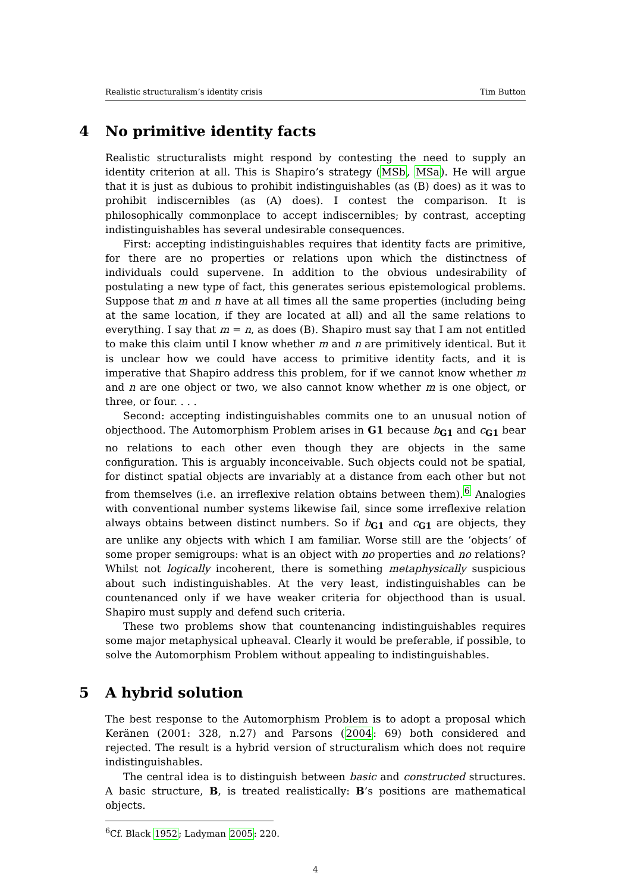Realistic structuralism’s identity crisis Tim Button
4 No primitive identity facts
Realistic structuralists might respond by contesting the need to supply an identity criterion at all. This is Shapiro’s strategy (MSb, MSa). He will argue that it is just as dubious to prohibit indistinguishables (as (B) does) as it was to prohibit indiscernibles (as (A) does). I contest the comparison. It is philosophically commonplace to accept indiscernibles; by contrast, accepting indistinguishables has several undesirable consequences.
First: accepting indistinguishables requires that identity facts are primitive, for there are no properties or relations upon which the distinctness of individuals could supervene. In addition to the obvious undesirability of postulating a new type of fact, this generates serious epistemological problems. Suppose that m and n have at all times all the same properties (including being at the same location, if they are located at all) and all the same relations to everything. I say that m = n, as does (B). Shapiro must say that I am not entitled to make this claim until I know whether m and n are primitively identical. But it is unclear how we could have access to primitive identity facts, and it is imperative that Shapiro address this problem, for if we cannot know whether m and n are one object or two, we also cannot know whether m is one object, or three, or four. . . .
Second: accepting indistinguishables commits one to an unusual notion of objecthood. The Automorphism Problem arises in G1 because b<sub>G1</sub> and c<sub>G1</sub> bear no relations to each other even though they are objects in the same configuration. This is arguably inconceivable. Such objects could not be spatial, for distinct spatial objects are invariably at a distance from each other but not from themselves (i.e. an irreflexive relation obtains between them).<sup>6</sup> Analogies with conventional number systems likewise fail, since some irreflexive relation always obtains between distinct numbers. So if b<sub>G1</sub> and c<sub>G1</sub> are objects, they are unlike any objects with which I am familiar. Worse still are the ‘objects’ of some proper semigroups: what is an object with no properties and no relations? Whilst not logically incoherent, there is something metaphysically suspicious about such indistinguishables. At the very least, indistinguishables can be countenanced only if we have weaker criteria for objecthood than is usual. Shapiro must supply and defend such criteria.
These two problems show that countenancing indistinguishables requires some major metaphysical upheaval. Clearly it would be preferable, if possible, to solve the Automorphism Problem without appealing to indistinguishables.
5 A hybrid solution
The best response to the Automorphism Problem is to adopt a proposal which Keränen (2001: 328, n.27) and Parsons (2004: 69) both considered and rejected. The result is a hybrid version of structuralism which does not require indistinguishables.
The central idea is to distinguish between basic and constructed structures. A basic structure, B, is treated realistically: B’s positions are mathematical objects.
<sup>6</sup> Cf. Black 1952; Ladyman 2005: 220.
4